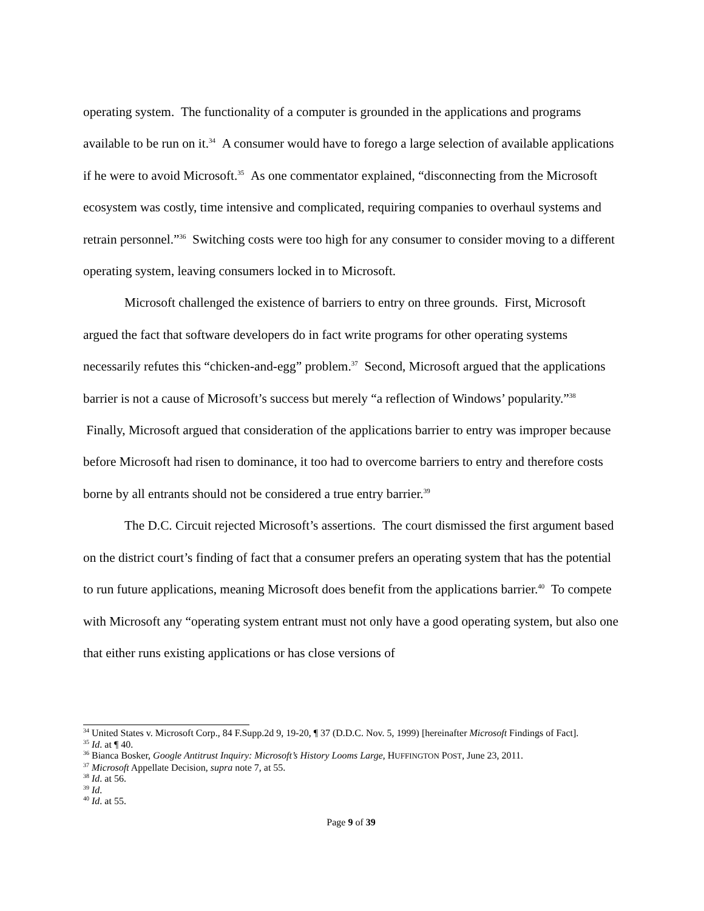operating system. The functionality of a computer is grounded in the applications and programs available to be run on it.<sup>34</sup> A consumer would have to forego a large selection of available applications if he were to avoid Microsoft.<sup>35</sup> As one commentator explained, “disconnecting from the Microsoft ecosystem was costly, time intensive and complicated, requiring companies to overhaul systems and retrain personnel.”<sup>36</sup> Switching costs were too high for any consumer to consider moving to a different operating system, leaving consumers locked in to Microsoft.
Microsoft challenged the existence of barriers to entry on three grounds. First, Microsoft argued the fact that software developers do in fact write programs for other operating systems necessarily refutes this “chicken-and-egg” problem.<sup>37</sup> Second, Microsoft argued that the applications barrier is not a cause of Microsoft’s success but merely “a reflection of Windows’ popularity.”<sup>38</sup> Finally, Microsoft argued that consideration of the applications barrier to entry was improper because before Microsoft had risen to dominance, it too had to overcome barriers to entry and therefore costs borne by all entrants should not be considered a true entry barrier.<sup>39</sup>
The D.C. Circuit rejected Microsoft’s assertions. The court dismissed the first argument based on the district court’s finding of fact that a consumer prefers an operating system that has the potential to run future applications, meaning Microsoft does benefit from the applications barrier.<sup>40</sup> To compete with Microsoft any “operating system entrant must not only have a good operating system, but also one that either runs existing applications or has close versions of
<sup>34</sup> United States v. Microsoft Corp., 84 F.Supp.2d 9, 19-20, ¶ 37 (D.D.C. Nov. 5, 1999) [hereinafter Microsoft Findings of Fact].
<sup>35</sup> Id. at ¶ 40.
<sup>36</sup> Bianca Bosker, Google Antitrust Inquiry: Microsoft’s History Looms Large, HUFFINGTON POST, June 23, 2011.
<sup>37</sup> Microsoft Appellate Decision, supra note 7, at 55.
<sup>38</sup> Id. at 56.
<sup>39</sup> Id.
<sup>40</sup> Id. at 55.
Page 9 of 39